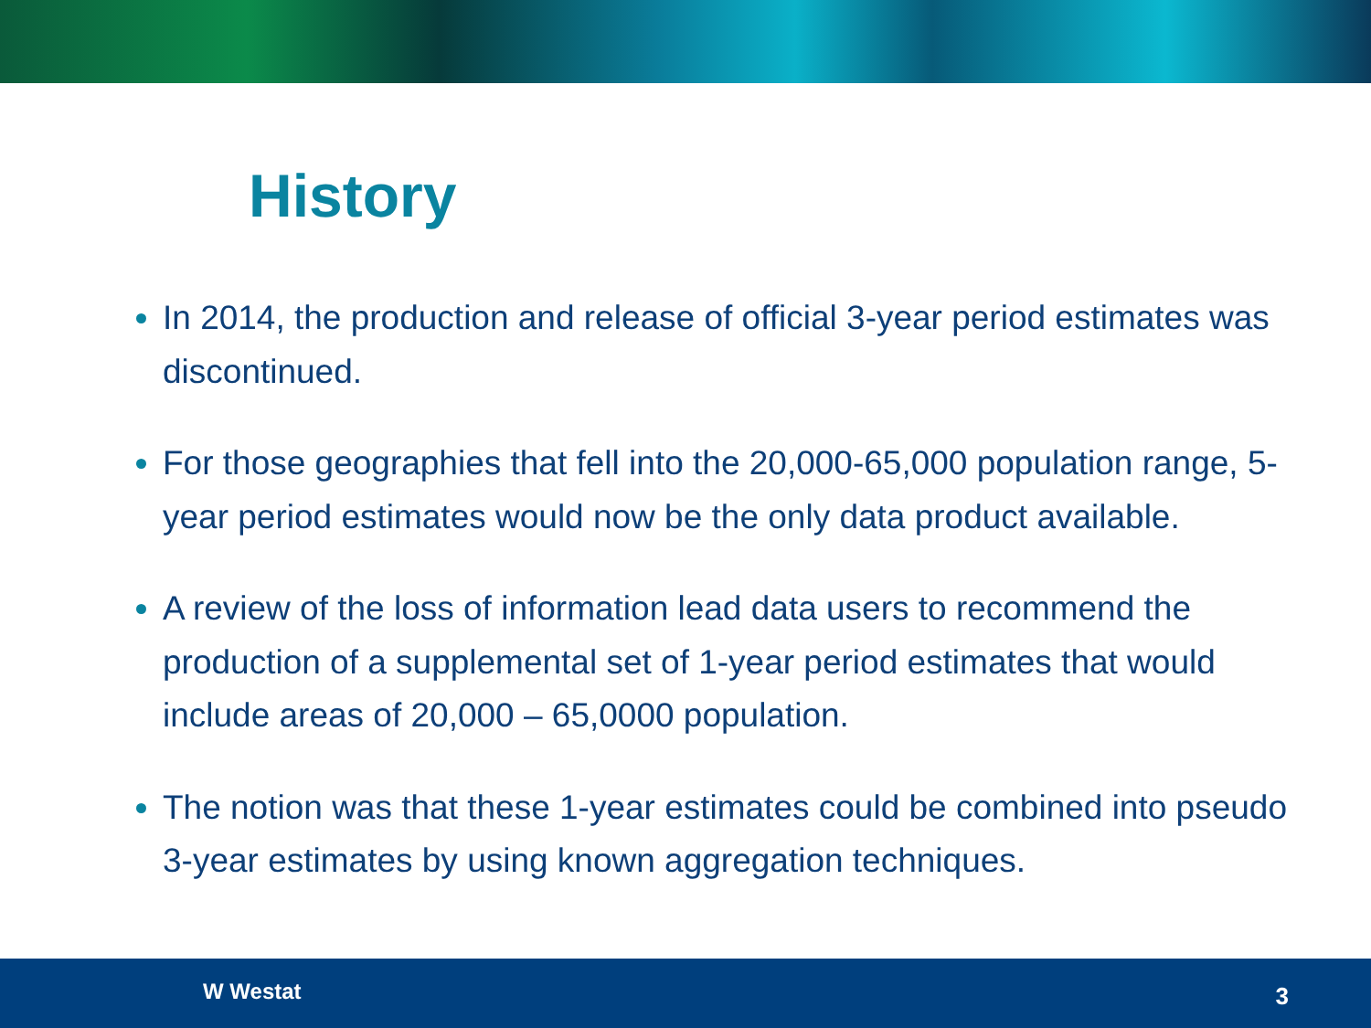History
In 2014, the production and release of official 3-year period estimates was discontinued.
For those geographies that fell into the 20,000-65,000 population range, 5-year period estimates would now be the only data product available.
A review of the loss of information lead data users to recommend the production of a supplemental set of 1-year period estimates that would include areas of 20,000 – 65,0000 population.
The notion was that these 1-year estimates could be combined into pseudo 3-year estimates by using known aggregation techniques.
W Westat 3